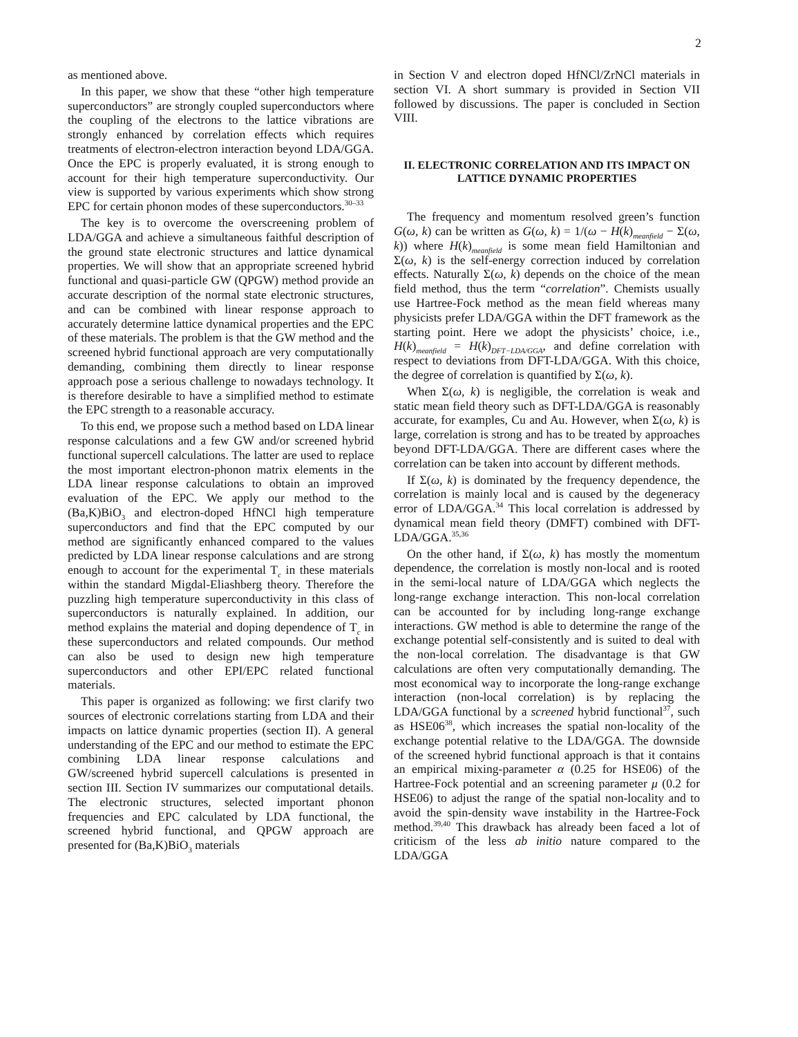2
as mentioned above.
In this paper, we show that these “other high temperature superconductors” are strongly coupled superconductors where the coupling of the electrons to the lattice vibrations are strongly enhanced by correlation effects which requires treatments of electron-electron interaction beyond LDA/GGA. Once the EPC is properly evaluated, it is strong enough to account for their high temperature superconductivity. Our view is supported by various experiments which show strong EPC for certain phonon modes of these superconductors.<sup>30–33</sup>
The key is to overcome the overscreening problem of LDA/GGA and achieve a simultaneous faithful description of the ground state electronic structures and lattice dynamical properties. We will show that an appropriate screened hybrid functional and quasi-particle GW (QPGW) method provide an accurate description of the normal state electronic structures, and can be combined with linear response approach to accurately determine lattice dynamical properties and the EPC of these materials. The problem is that the GW method and the screened hybrid functional approach are very computationally demanding, combining them directly to linear response approach pose a serious challenge to nowadays technology. It is therefore desirable to have a simplified method to estimate the EPC strength to a reasonable accuracy.
To this end, we propose such a method based on LDA linear response calculations and a few GW and/or screened hybrid functional supercell calculations. The latter are used to replace the most important electron-phonon matrix elements in the LDA linear response calculations to obtain an improved evaluation of the EPC. We apply our method to the (Ba,K)BiO<sub>3</sub> and electron-doped HfNCl high temperature superconductors and find that the EPC computed by our method are significantly enhanced compared to the values predicted by LDA linear response calculations and are strong enough to account for the experimental T<sub>c</sub> in these materials within the standard Migdal-Eliashberg theory. Therefore the puzzling high temperature superconductivity in this class of superconductors is naturally explained. In addition, our method explains the material and doping dependence of T<sub>c</sub> in these superconductors and related compounds. Our method can also be used to design new high temperature superconductors and other EPI/EPC related functional materials.
This paper is organized as following: we first clarify two sources of electronic correlations starting from LDA and their impacts on lattice dynamic properties (section II). A general understanding of the EPC and our method to estimate the EPC combining LDA linear response calculations and GW/screened hybrid supercell calculations is presented in section III. Section IV summarizes our computational details. The electronic structures, selected important phonon frequencies and EPC calculated by LDA functional, the screened hybrid functional, and QPGW approach are presented for (Ba,K)BiO<sub>3</sub> materials
in Section V and electron doped HfNCl/ZrNCl materials in section VI. A short summary is provided in Section VII followed by discussions. The paper is concluded in Section VIII.
II. ELECTRONIC CORRELATION AND ITS IMPACT ON LATTICE DYNAMIC PROPERTIES
The frequency and momentum resolved green’s function G(ω, k) can be written as G(ω, k) = 1/(ω − H(k)<sub>meanfield</sub> − Σ(ω, k)) where H(k)<sub>meanfield</sub> is some mean field Hamiltonian and Σ(ω, k) is the self-energy correction induced by correlation effects. Naturally Σ(ω, k) depends on the choice of the mean field method, thus the term “correlation”. Chemists usually use Hartree-Fock method as the mean field whereas many physicists prefer LDA/GGA within the DFT framework as the starting point. Here we adopt the physicists’ choice, i.e., H(k)<sub>meanfield</sub> = H(k)<sub>DFT−LDA/GGA</sub>, and define correlation with respect to deviations from DFT-LDA/GGA. With this choice, the degree of correlation is quantified by Σ(ω, k).
When Σ(ω, k) is negligible, the correlation is weak and static mean field theory such as DFT-LDA/GGA is reasonably accurate, for examples, Cu and Au. However, when Σ(ω, k) is large, correlation is strong and has to be treated by approaches beyond DFT-LDA/GGA. There are different cases where the correlation can be taken into account by different methods.
If Σ(ω, k) is dominated by the frequency dependence, the correlation is mainly local and is caused by the degeneracy error of LDA/GGA.<sup>34</sup> This local correlation is addressed by dynamical mean field theory (DMFT) combined with DFT-LDA/GGA.<sup>35,36</sup>
On the other hand, if Σ(ω, k) has mostly the momentum dependence, the correlation is mostly non-local and is rooted in the semi-local nature of LDA/GGA which neglects the long-range exchange interaction. This non-local correlation can be accounted for by including long-range exchange interactions. GW method is able to determine the range of the exchange potential self-consistently and is suited to deal with the non-local correlation. The disadvantage is that GW calculations are often very computationally demanding. The most economical way to incorporate the long-range exchange interaction (non-local correlation) is by replacing the LDA/GGA functional by a screened hybrid functional<sup>37</sup>, such as HSE06<sup>38</sup>, which increases the spatial non-locality of the exchange potential relative to the LDA/GGA. The downside of the screened hybrid functional approach is that it contains an empirical mixing-parameter α (0.25 for HSE06) of the Hartree-Fock potential and an screening parameter μ (0.2 for HSE06) to adjust the range of the spatial non-locality and to avoid the spin-density wave instability in the Hartree-Fock method.<sup>39,40</sup> This drawback has already been faced a lot of criticism of the less ab initio nature compared to the LDA/GGA